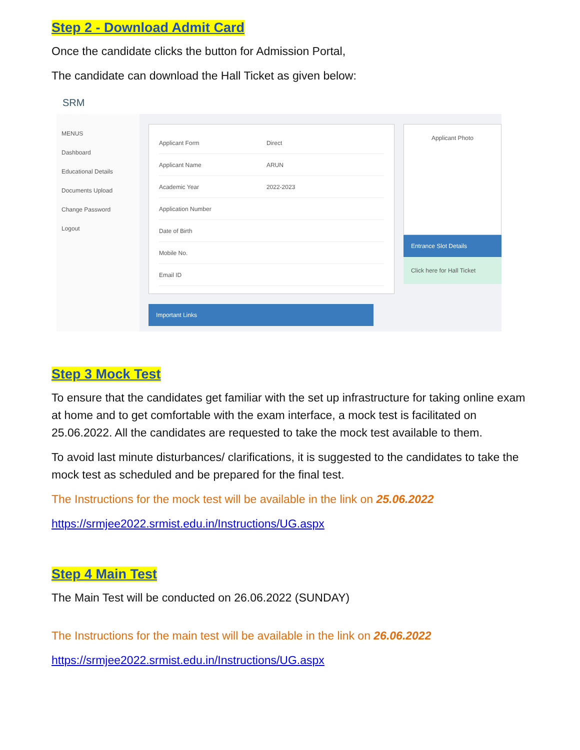Step 2 - Download Admit Card
Once the candidate clicks the button for Admission Portal,
The candidate can download the Hall Ticket as given below:
SRM
MENUS
Dashboard
Educational Details
Documents Upload
Change Password
Logout
Applicant Form Direct
Applicant Name ARUN
Academic Year 2022-2023
Application Number
Date of Birth
Mobile No.
Email ID
Important Links
Applicant Photo
Entrance Slot Details
Click here for Hall Ticket
Step 3 Mock Test
To ensure that the candidates get familiar with the set up infrastructure for taking online exam at home and to get comfortable with the exam interface, a mock test is facilitated on 25.06.2022. All the candidates are requested to take the mock test available to them.
To avoid last minute disturbances/ clarifications, it is suggested to the candidates to take the mock test as scheduled and be prepared for the final test.
The Instructions for the mock test will be available in the link on 25.06.2022
https://srmjee2022.srmist.edu.in/Instructions/UG.aspx
Step 4 Main Test
The Main Test will be conducted on 26.06.2022 (SUNDAY)
The Instructions for the main test will be available in the link on 26.06.2022
https://srmjee2022.srmist.edu.in/Instructions/UG.aspx